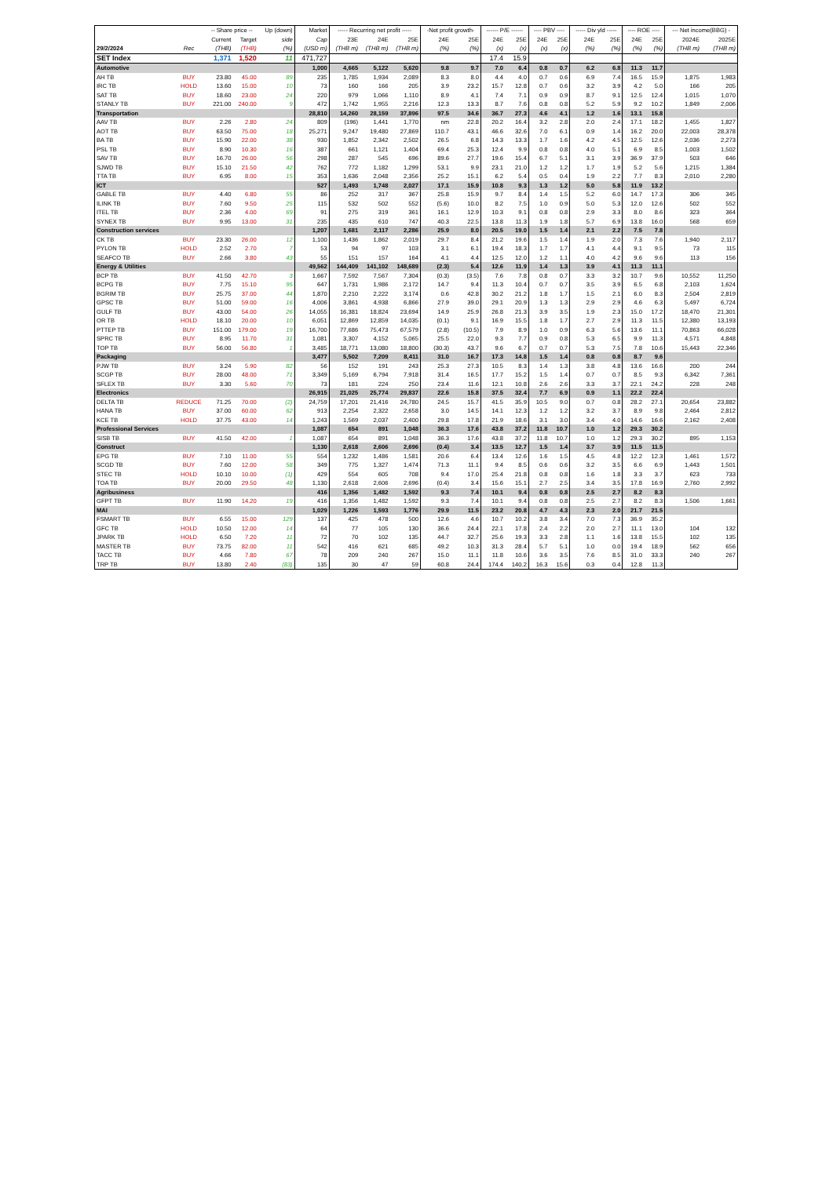| | | -- Share price -- | | Up (down) | Market | ----- Recurring net profit ----- | | | -Net profit growth- | | ------ P/E ------ | | ---- PBV ---- | | ----- Div yld ----- | | ---- ROE ---- | | --- Net income(BBG) - | |
| --- | --- | --- | --- | --- | --- | --- | --- | --- | --- | --- | --- | --- | --- | --- | --- | --- | --- | --- | --- | --- |
| | | Current | Target | side | Cap | 23E | 24E | 25E | 24E | 25E | 24E | 25E | 24E | 25E | 24E | 25E | 24E | 25E | 2024E | 2025E |
| 29/2/2024 | Rec | (THB) | (THB) | (%) | (USD m) | (THB m) | (THB m) | (THB m) | (%) | (%) | (x) | (x) | (x) | (x) | (%) | (%) | (%) | (%) | (THB m) | (THB m) |
| SET Index | | 1,371 | 1,520 | 11 | 471,727 | | | | | | 17.4 | 15.9 | | | | | | | | |
| Automotive | | | | | 1,000 | 4,665 | 5,122 | 5,620 | 9.8 | 9.7 | 7.0 | 6.4 | 0.8 | 0.7 | 6.2 | 6.8 | 11.3 | 11.7 | | |
| AH TB | BUY | 23.80 | 45.00 | 89 | 235 | 1,785 | 1,934 | 2,089 | 8.3 | 8.0 | 4.4 | 4.0 | 0.7 | 0.6 | 6.9 | 7.4 | 16.5 | 15.9 | 1,875 | 1,983 |
| IRC TB | HOLD | 13.60 | 15.00 | 10 | 73 | 160 | 166 | 205 | 3.9 | 23.2 | 15.7 | 12.8 | 0.7 | 0.6 | 3.2 | 3.9 | 4.2 | 5.0 | 166 | 205 |
| SAT TB | BUY | 18.60 | 23.00 | 24 | 220 | 979 | 1,066 | 1,110 | 8.9 | 4.1 | 7.4 | 7.1 | 0.9 | 0.9 | 8.7 | 9.1 | 12.5 | 12.4 | 1,015 | 1,070 |
| STANLY TB | BUY | 221.00 | 240.00 | 9 | 472 | 1,742 | 1,955 | 2,216 | 12.3 | 13.3 | 8.7 | 7.6 | 0.8 | 0.8 | 5.2 | 5.9 | 9.2 | 10.2 | 1,849 | 2,006 |
| Transportation | | | | | 28,810 | 14,260 | 28,159 | 37,896 | 97.5 | 34.6 | 36.7 | 27.3 | 4.6 | 4.1 | 1.2 | 1.6 | 13.1 | 15.8 | | |
| AAV TB | BUY | 2.26 | 2.80 | 24 | 809 | (196) | 1,441 | 1,770 | nm | 22.8 | 20.2 | 16.4 | 3.2 | 2.8 | 2.0 | 2.4 | 17.1 | 18.2 | 1,455 | 1,827 |
| AOT TB | BUY | 63.50 | 75.00 | 18 | 25,271 | 9,247 | 19,480 | 27,869 | 110.7 | 43.1 | 46.6 | 32.6 | 7.0 | 6.1 | 0.9 | 1.4 | 16.2 | 20.0 | 22,003 | 28,378 |
| BA TB | BUY | 15.90 | 22.00 | 38 | 930 | 1,852 | 2,342 | 2,502 | 26.5 | 6.8 | 14.3 | 13.3 | 1.7 | 1.6 | 4.2 | 4.5 | 12.5 | 12.6 | 2,036 | 2,273 |
| PSL TB | BUY | 8.90 | 10.30 | 16 | 387 | 661 | 1,121 | 1,404 | 69.4 | 25.3 | 12.4 | 9.9 | 0.8 | 0.8 | 4.0 | 5.1 | 6.9 | 8.5 | 1,003 | 1,502 |
| SAV TB | BUY | 16.70 | 26.00 | 56 | 298 | 287 | 545 | 696 | 89.6 | 27.7 | 19.6 | 15.4 | 6.7 | 5.1 | 3.1 | 3.9 | 36.9 | 37.9 | 503 | 646 |
| SJWD TB | BUY | 15.10 | 21.50 | 42 | 762 | 772 | 1,182 | 1,299 | 53.1 | 9.9 | 23.1 | 21.0 | 1.2 | 1.2 | 1.7 | 1.9 | 5.2 | 5.6 | 1,215 | 1,384 |
| TTA TB | BUY | 6.95 | 8.00 | 15 | 353 | 1,636 | 2,048 | 2,356 | 25.2 | 15.1 | 6.2 | 5.4 | 0.5 | 0.4 | 1.9 | 2.2 | 7.7 | 8.3 | 2,010 | 2,280 |
| ICT | | | | | 527 | 1,493 | 1,748 | 2,027 | 17.1 | 15.9 | 10.8 | 9.3 | 1.3 | 1.2 | 5.0 | 5.8 | 11.9 | 13.2 | | |
| GABLE TB | BUY | 4.40 | 6.80 | 55 | 86 | 252 | 317 | 367 | 25.8 | 15.9 | 9.7 | 8.4 | 1.4 | 1.5 | 5.2 | 6.0 | 14.7 | 17.3 | 306 | 345 |
| ILINK TB | BUY | 7.60 | 9.50 | 25 | 115 | 532 | 502 | 552 | (5.6) | 10.0 | 8.2 | 7.5 | 1.0 | 0.9 | 5.0 | 5.3 | 12.0 | 12.6 | 502 | 552 |
| ITEL TB | BUY | 2.36 | 4.00 | 69 | 91 | 275 | 319 | 361 | 16.1 | 12.9 | 10.3 | 9.1 | 0.8 | 0.8 | 2.9 | 3.3 | 8.0 | 8.6 | 323 | 364 |
| SYNEX TB | BUY | 9.95 | 13.00 | 31 | 235 | 435 | 610 | 747 | 40.3 | 22.5 | 13.8 | 11.3 | 1.9 | 1.8 | 5.7 | 6.9 | 13.8 | 16.0 | 568 | 659 |
| Construction services | | | | | 1,207 | 1,681 | 2,117 | 2,286 | 25.9 | 8.0 | 20.5 | 19.0 | 1.5 | 1.4 | 2.1 | 2.2 | 7.5 | 7.8 | | |
| CK TB | BUY | 23.30 | 26.00 | 12 | 1,100 | 1,436 | 1,862 | 2,019 | 29.7 | 8.4 | 21.2 | 19.6 | 1.5 | 1.4 | 1.9 | 2.0 | 7.3 | 7.6 | 1,940 | 2,117 |
| PYLON TB | HOLD | 2.52 | 2.70 | 7 | 53 | 94 | 97 | 103 | 3.1 | 6.1 | 19.4 | 18.3 | 1.7 | 1.7 | 4.1 | 4.4 | 9.1 | 9.5 | 73 | 115 |
| SEAFCO TB | BUY | 2.66 | 3.80 | 43 | 55 | 151 | 157 | 164 | 4.1 | 4.4 | 12.5 | 12.0 | 1.2 | 1.1 | 4.0 | 4.2 | 9.6 | 9.6 | 113 | 156 |
| Energy & Utilities | | | | | 49,562 | 144,409 | 141,102 | 148,689 | (2.3) | 5.4 | 12.6 | 11.9 | 1.4 | 1.3 | 3.9 | 4.1 | 11.3 | 11.1 | | |
| BCP TB | BUY | 41.50 | 42.70 | 3 | 1,667 | 7,592 | 7,567 | 7,304 | (0.3) | (3.5) | 7.6 | 7.8 | 0.8 | 0.7 | 3.3 | 3.2 | 10.7 | 9.6 | 10,552 | 11,250 |
| BCPG TB | BUY | 7.75 | 15.10 | 95 | 647 | 1,731 | 1,986 | 2,172 | 14.7 | 9.4 | 11.3 | 10.4 | 0.7 | 0.7 | 3.5 | 3.9 | 6.5 | 6.8 | 2,103 | 1,624 |
| BGRIM TB | BUY | 25.75 | 37.00 | 44 | 1,870 | 2,210 | 2,222 | 3,174 | 0.6 | 42.8 | 30.2 | 21.2 | 1.8 | 1.7 | 1.5 | 2.1 | 6.0 | 8.3 | 2,504 | 2,819 |
| GPSC TB | BUY | 51.00 | 59.00 | 16 | 4,006 | 3,861 | 4,938 | 6,866 | 27.9 | 39.0 | 29.1 | 20.9 | 1.3 | 1.3 | 2.9 | 2.9 | 4.6 | 6.3 | 5,497 | 6,724 |
| GULF TB | BUY | 43.00 | 54.00 | 26 | 14,055 | 16,381 | 18,824 | 23,694 | 14.9 | 25.9 | 26.8 | 21.3 | 3.9 | 3.5 | 1.9 | 2.3 | 15.0 | 17.2 | 18,470 | 21,301 |
| OR TB | HOLD | 18.10 | 20.00 | 10 | 6,051 | 12,869 | 12,859 | 14,035 | (0.1) | 9.1 | 16.9 | 15.5 | 1.8 | 1.7 | 2.7 | 2.9 | 11.3 | 11.5 | 12,380 | 13,193 |
| PTTEP TB | BUY | 151.00 | 179.00 | 19 | 16,700 | 77,686 | 75,473 | 67,579 | (2.8) | (10.5) | 7.9 | 8.9 | 1.0 | 0.9 | 6.3 | 5.6 | 13.6 | 11.1 | 70,863 | 66,028 |
| SPRC TB | BUY | 8.95 | 11.70 | 31 | 1,081 | 3,307 | 4,152 | 5,065 | 25.5 | 22.0 | 9.3 | 7.7 | 0.9 | 0.8 | 5.3 | 6.5 | 9.9 | 11.3 | 4,571 | 4,848 |
| TOP TB | BUY | 56.00 | 56.80 | 1 | 3,485 | 18,771 | 13,080 | 18,800 | (30.3) | 43.7 | 9.6 | 6.7 | 0.7 | 0.7 | 5.3 | 7.5 | 7.8 | 10.6 | 15,443 | 22,346 |
| Packaging | | | | | 3,477 | 5,502 | 7,209 | 8,411 | 31.0 | 16.7 | 17.3 | 14.8 | 1.5 | 1.4 | 0.8 | 0.8 | 8.7 | 9.6 | | |
| PJW TB | BUY | 3.24 | 5.90 | 82 | 56 | 152 | 191 | 243 | 25.3 | 27.3 | 10.5 | 8.3 | 1.4 | 1.3 | 3.8 | 4.8 | 13.6 | 16.6 | 200 | 244 |
| SCGP TB | BUY | 28.00 | 48.00 | 71 | 3,349 | 5,169 | 6,794 | 7,918 | 31.4 | 16.5 | 17.7 | 15.2 | 1.5 | 1.4 | 0.7 | 0.7 | 8.5 | 9.3 | 6,342 | 7,361 |
| SFLEX TB | BUY | 3.30 | 5.60 | 70 | 73 | 181 | 224 | 250 | 23.4 | 11.6 | 12.1 | 10.8 | 2.6 | 2.6 | 3.3 | 3.7 | 22.1 | 24.2 | 228 | 248 |
| Electronics | | | | | 26,915 | 21,025 | 25,774 | 29,837 | 22.6 | 15.8 | 37.5 | 32.4 | 7.7 | 6.9 | 0.9 | 1.1 | 22.2 | 22.4 | | |
| DELTA TB | REDUCE | 71.25 | 70.00 | (2) | 24,759 | 17,201 | 21,416 | 24,780 | 24.5 | 15.7 | 41.5 | 35.9 | 10.5 | 9.0 | 0.7 | 0.8 | 28.2 | 27.1 | 20,654 | 23,882 |
| HANA TB | BUY | 37.00 | 60.00 | 62 | 913 | 2,254 | 2,322 | 2,658 | 3.0 | 14.5 | 14.1 | 12.3 | 1.2 | 1.2 | 3.2 | 3.7 | 8.9 | 9.8 | 2,464 | 2,812 |
| KCE TB | HOLD | 37.75 | 43.00 | 14 | 1,243 | 1,569 | 2,037 | 2,400 | 29.8 | 17.8 | 21.9 | 18.6 | 3.1 | 3.0 | 3.4 | 4.0 | 14.6 | 16.6 | 2,162 | 2,408 |
| Professional Services | | | | | 1,087 | 654 | 891 | 1,048 | 36.3 | 17.6 | 43.8 | 37.2 | 11.8 | 10.7 | 1.0 | 1.2 | 29.3 | 30.2 | | |
| SISB TB | BUY | 41.50 | 42.00 | 1 | 1,087 | 654 | 891 | 1,048 | 36.3 | 17.6 | 43.8 | 37.2 | 11.8 | 10.7 | 1.0 | 1.2 | 29.3 | 30.2 | 895 | 1,153 |
| Construct | | | | | 1,130 | 2,618 | 2,606 | 2,696 | (0.4) | 3.4 | 13.5 | 12.7 | 1.5 | 1.4 | 3.7 | 3.9 | 11.5 | 11.5 | | |
| EPG TB | BUY | 7.10 | 11.00 | 55 | 554 | 1,232 | 1,486 | 1,581 | 20.6 | 6.4 | 13.4 | 12.6 | 1.6 | 1.5 | 4.5 | 4.8 | 12.2 | 12.3 | 1,461 | 1,572 |
| SCGD TB | BUY | 7.60 | 12.00 | 58 | 349 | 775 | 1,327 | 1,474 | 71.3 | 11.1 | 9.4 | 8.5 | 0.6 | 0.6 | 3.2 | 3.5 | 6.6 | 6.9 | 1,443 | 1,501 |
| STEC TB | HOLD | 10.10 | 10.00 | (1) | 429 | 554 | 605 | 708 | 9.4 | 17.0 | 25.4 | 21.8 | 0.8 | 0.8 | 1.6 | 1.8 | 3.3 | 3.7 | 623 | 733 |
| TOA TB | BUY | 20.00 | 29.50 | 48 | 1,130 | 2,618 | 2,606 | 2,696 | (0.4) | 3.4 | 15.6 | 15.1 | 2.7 | 2.5 | 3.4 | 3.5 | 17.8 | 16.9 | 2,760 | 2,992 |
| Agribusiness | | | | | 416 | 1,356 | 1,482 | 1,592 | 9.3 | 7.4 | 10.1 | 9.4 | 0.8 | 0.8 | 2.5 | 2.7 | 8.2 | 8.3 | | |
| GFPT TB | BUY | 11.90 | 14.20 | 19 | 416 | 1,356 | 1,482 | 1,592 | 9.3 | 7.4 | 10.1 | 9.4 | 0.8 | 0.8 | 2.5 | 2.7 | 8.2 | 8.3 | 1,506 | 1,661 |
| MAI | | | | | 1,029 | 1,226 | 1,593 | 1,776 | 29.9 | 11.5 | 23.2 | 20.8 | 4.7 | 4.3 | 2.3 | 2.0 | 21.7 | 21.5 | | |
| FSMART TB | BUY | 6.55 | 15.00 | 129 | 137 | 425 | 478 | 500 | 12.6 | 4.6 | 10.7 | 10.2 | 3.8 | 3.4 | 7.0 | 7.3 | 36.9 | 35.2 | | |
| GFC TB | HOLD | 10.50 | 12.00 | 14 | 64 | 77 | 105 | 130 | 36.6 | 24.4 | 22.1 | 17.8 | 2.4 | 2.2 | 2.0 | 2.7 | 11.1 | 13.0 | 104 | 132 |
| JPARK TB | HOLD | 6.50 | 7.20 | 11 | 72 | 70 | 102 | 135 | 44.7 | 32.7 | 25.6 | 19.3 | 3.3 | 2.8 | 1.1 | 1.6 | 13.8 | 15.5 | 102 | 135 |
| MASTER TB | BUY | 73.75 | 82.00 | 11 | 542 | 416 | 621 | 685 | 49.2 | 10.3 | 31.3 | 28.4 | 5.7 | 5.1 | 1.0 | 0.0 | 19.4 | 18.9 | 562 | 656 |
| TACC TB | BUY | 4.66 | 7.80 | 67 | 78 | 209 | 240 | 267 | 15.0 | 11.1 | 11.8 | 10.6 | 3.6 | 3.5 | 7.6 | 8.5 | 31.0 | 33.3 | 240 | 267 |
| TRP TB | BUY | 13.80 | 2.40 | (83) | 135 | 30 | 47 | 59 | 60.8 | 24.4 | 174.4 | 140.2 | 16.3 | 15.6 | 0.3 | 0.4 | 12.8 | 11.3 | | |